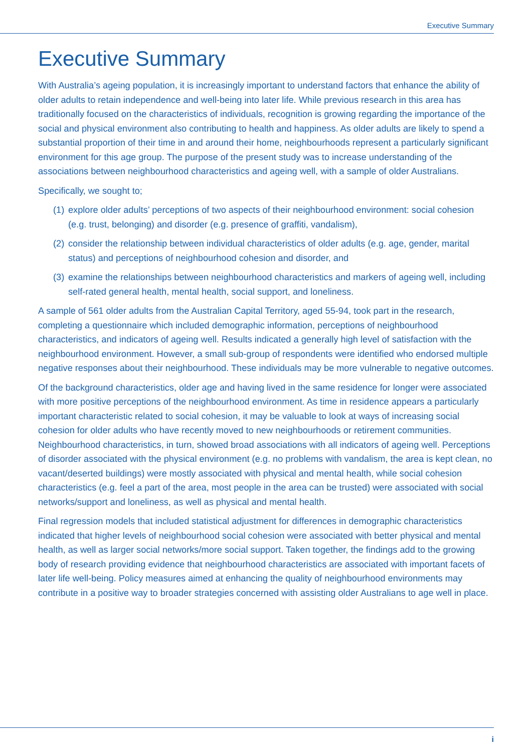Executive Summary
Executive Summary
With Australia’s ageing population, it is increasingly important to understand factors that enhance the ability of older adults to retain independence and well-being into later life. While previous research in this area has traditionally focused on the characteristics of individuals, recognition is growing regarding the importance of the social and physical environment also contributing to health and happiness. As older adults are likely to spend a substantial proportion of their time in and around their home, neighbourhoods represent a particularly significant environment for this age group. The purpose of the present study was to increase understanding of the associations between neighbourhood characteristics and ageing well, with a sample of older Australians.
Specifically, we sought to;
(1) explore older adults’ perceptions of two aspects of their neighbourhood environment: social cohesion (e.g. trust, belonging) and disorder (e.g. presence of graffiti, vandalism),
(2) consider the relationship between individual characteristics of older adults (e.g. age, gender, marital status) and perceptions of neighbourhood cohesion and disorder, and
(3) examine the relationships between neighbourhood characteristics and markers of ageing well, including self-rated general health, mental health, social support, and loneliness.
A sample of 561 older adults from the Australian Capital Territory, aged 55-94, took part in the research, completing a questionnaire which included demographic information, perceptions of neighbourhood characteristics, and indicators of ageing well. Results indicated a generally high level of satisfaction with the neighbourhood environment. However, a small sub-group of respondents were identified who endorsed multiple negative responses about their neighbourhood. These individuals may be more vulnerable to negative outcomes.
Of the background characteristics, older age and having lived in the same residence for longer were associated with more positive perceptions of the neighbourhood environment. As time in residence appears a particularly important characteristic related to social cohesion, it may be valuable to look at ways of increasing social cohesion for older adults who have recently moved to new neighbourhoods or retirement communities. Neighbourhood characteristics, in turn, showed broad associations with all indicators of ageing well. Perceptions of disorder associated with the physical environment (e.g. no problems with vandalism, the area is kept clean, no vacant/deserted buildings) were mostly associated with physical and mental health, while social cohesion characteristics (e.g. feel a part of the area, most people in the area can be trusted) were associated with social networks/support and loneliness, as well as physical and mental health.
Final regression models that included statistical adjustment for differences in demographic characteristics indicated that higher levels of neighbourhood social cohesion were associated with better physical and mental health, as well as larger social networks/more social support. Taken together, the findings add to the growing body of research providing evidence that neighbourhood characteristics are associated with important facets of later life well-being. Policy measures aimed at enhancing the quality of neighbourhood environments may contribute in a positive way to broader strategies concerned with assisting older Australians to age well in place.
i